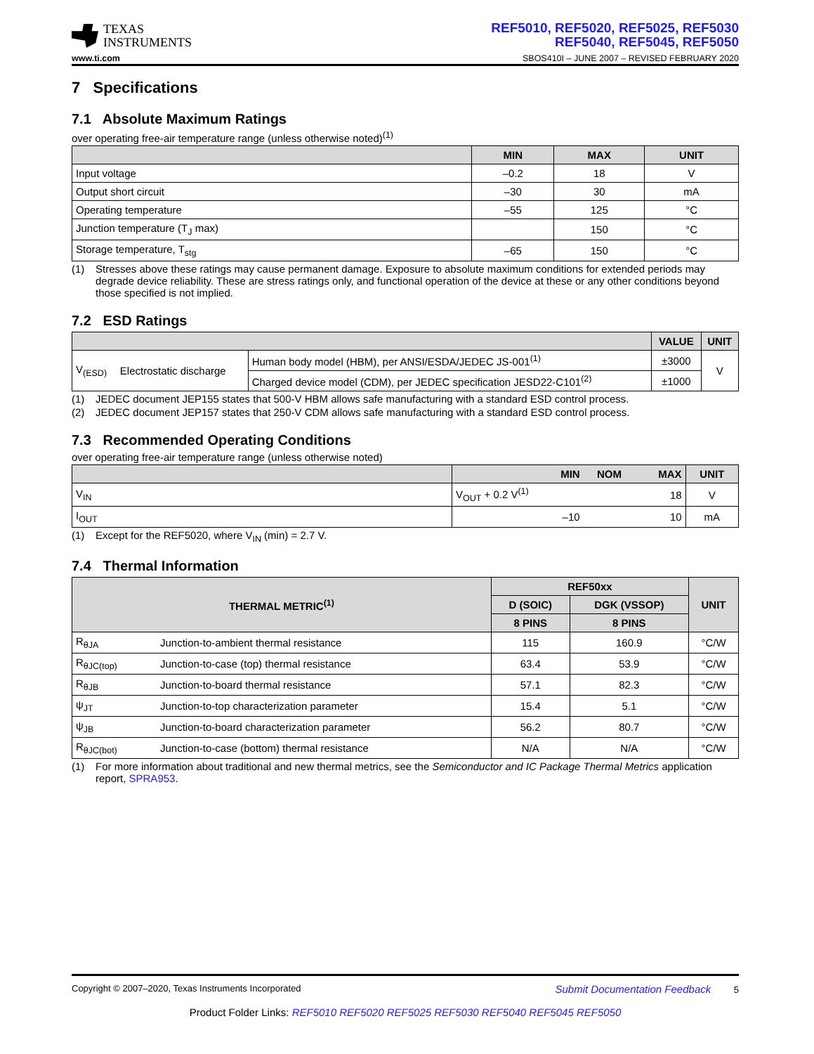TEXAS
INSTRUMENTS
REF5010, REF5020, REF5025, REF5030
REF5040, REF5045, REF5050
www.ti.com SBOS410I – JUNE 2007 – REVISED FEBRUARY 2020
7 Specifications
7.1 Absolute Maximum Ratings
over operating free-air temperature range (unless otherwise noted)<sup>(1)</sup>
| | MIN | MAX | UNIT |
| --- | --- | --- | --- |
| Input voltage | –0.2 | 18 | V |
| Output short circuit | –30 | 30 | mA |
| Operating temperature | –55 | 125 | °C |
| Junction temperature (T<sub>J</sub> max) | | 150 | °C |
| Storage temperature, T<sub>stg</sub> | –65 | 150 | °C |
(1) Stresses above these ratings may cause permanent damage. Exposure to absolute maximum conditions for extended periods may degrade device reliability. These are stress ratings only, and functional operation of the device at these or any other conditions beyond those specified is not implied.
7.2 ESD Ratings
| | | | VALUE | UNIT |
| --- | --- | --- | --- | --- |
| V<sub>(ESD)</sub> | Electrostatic discharge | Human body model (HBM), per ANSI/ESDA/JEDEC JS-001<sup>(1)</sup> | ±3000 | V |
| | | Charged device model (CDM), per JEDEC specification JESD22-C101<sup>(2)</sup> | ±1000 | |
(1) JEDEC document JEP155 states that 500-V HBM allows safe manufacturing with a standard ESD control process.
(2) JEDEC document JEP157 states that 250-V CDM allows safe manufacturing with a standard ESD control process.
7.3 Recommended Operating Conditions
over operating free-air temperature range (unless otherwise noted)
| | MIN | NOM | MAX | UNIT |
| --- | --- | --- | --- | --- |
| V<sub>IN</sub> | V<sub>OUT</sub> + 0.2 V<sup>(1)</sup> | | 18 | V |
| I<sub>OUT</sub> | –10 | | 10 | mA |
(1) Except for the REF5020, where V<sub>IN</sub> (min) = 2.7 V.
7.4 Thermal Information
| THERMAL METRIC<sup>(1)</sup> | | REF50xx | | UNIT |
| --- | --- | --- | --- | --- |
| | | D (SOIC) | DGK (VSSOP) | |
| | | 8 PINS | 8 PINS | |
| R<sub>θJA</sub> | Junction-to-ambient thermal resistance | 115 | 160.9 | °C/W |
| R<sub>θJC(top)</sub> | Junction-to-case (top) thermal resistance | 63.4 | 53.9 | °C/W |
| R<sub>θJB</sub> | Junction-to-board thermal resistance | 57.1 | 82.3 | °C/W |
| ψ<sub>JT</sub> | Junction-to-top characterization parameter | 15.4 | 5.1 | °C/W |
| ψ<sub>JB</sub> | Junction-to-board characterization parameter | 56.2 | 80.7 | °C/W |
| R<sub>θJC(bot)</sub> | Junction-to-case (bottom) thermal resistance | N/A | N/A | °C/W |
(1) For more information about traditional and new thermal metrics, see the Semiconductor and IC Package Thermal Metrics application report, SPRA953.
Copyright © 2007–2020, Texas Instruments Incorporated Submit Documentation Feedback 5
Product Folder Links: REF5010 REF5020 REF5025 REF5030 REF5040 REF5045 REF5050